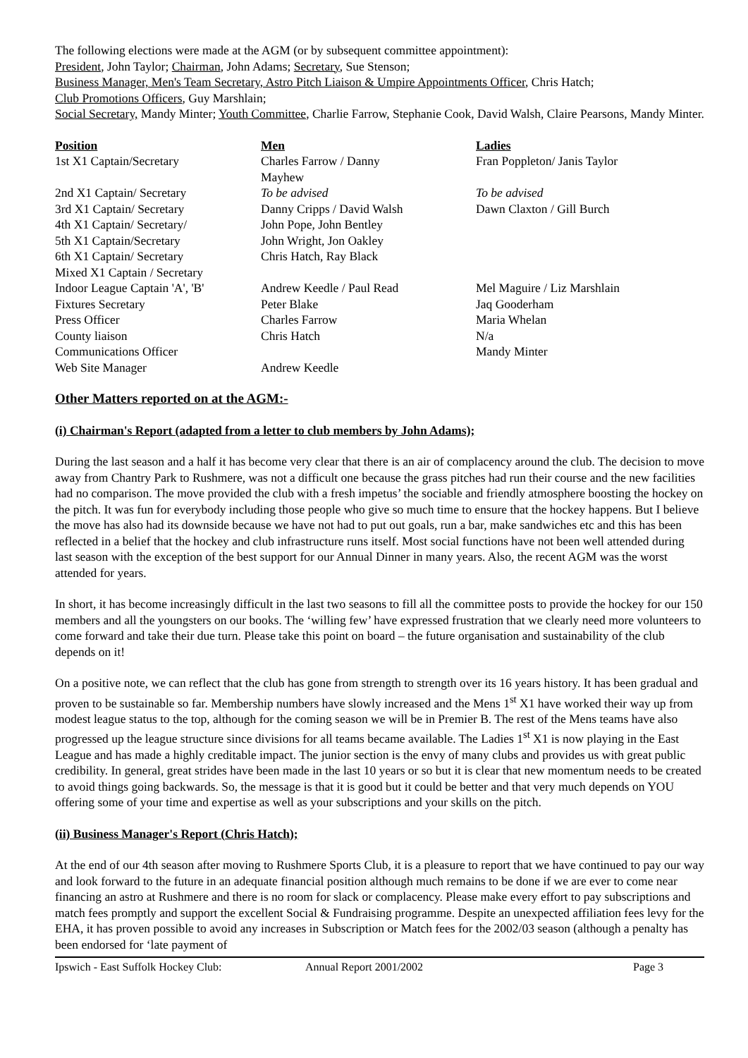The following elections were made at the AGM (or by subsequent committee appointment):
President, John Taylor; Chairman, John Adams; Secretary, Sue Stenson;
Business Manager, Men's Team Secretary, Astro Pitch Liaison & Umpire Appointments Officer, Chris Hatch;
Club Promotions Officers, Guy Marshlain;
Social Secretary, Mandy Minter; Youth Committee, Charlie Farrow, Stephanie Cook, David Walsh, Claire Pearsons, Mandy Minter.
| Position | Men | Ladies |
| --- | --- | --- |
| 1st X1 Captain/Secretary | Charles Farrow / Danny Mayhew | Fran Poppleton/ Janis Taylor |
| 2nd X1 Captain/ Secretary | To be advised | To be advised |
| 3rd X1 Captain/ Secretary | Danny Cripps / David Walsh | Dawn Claxton / Gill Burch |
| 4th X1 Captain/ Secretary/ | John Pope, John Bentley | |
| 5th X1 Captain/Secretary | John Wright, Jon Oakley | |
| 6th X1 Captain/ Secretary | Chris Hatch, Ray Black | |
| Mixed X1 Captain / Secretary | | |
| Indoor League Captain 'A', 'B' | Andrew Keedle / Paul Read | Mel Maguire / Liz Marshlain |
| Fixtures Secretary | Peter Blake | Jaq Gooderham |
| Press Officer | Charles Farrow | Maria Whelan |
| County liaison | Chris Hatch | N/a |
| Communications Officer | | Mandy Minter |
| Web Site Manager | Andrew Keedle | |
Other Matters reported on at the AGM:-
(i) Chairman's Report (adapted from a letter to club members by John Adams);
During the last season and a half it has become very clear that there is an air of complacency around the club. The decision to move away from Chantry Park to Rushmere, was not a difficult one because the grass pitches had run their course and the new facilities had no comparison. The move provided the club with a fresh impetus’ the sociable and friendly atmosphere boosting the hockey on the pitch. It was fun for everybody including those people who give so much time to ensure that the hockey happens. But I believe the move has also had its downside because we have not had to put out goals, run a bar, make sandwiches etc and this has been reflected in a belief that the hockey and club infrastructure runs itself. Most social functions have not been well attended during last season with the exception of the best support for our Annual Dinner in many years. Also, the recent AGM was the worst attended for years.
In short, it has become increasingly difficult in the last two seasons to fill all the committee posts to provide the hockey for our 150 members and all the youngsters on our books. The ‘willing few’ have expressed frustration that we clearly need more volunteers to come forward and take their due turn. Please take this point on board – the future organisation and sustainability of the club depends on it!
On a positive note, we can reflect that the club has gone from strength to strength over its 16 years history. It has been gradual and proven to be sustainable so far. Membership numbers have slowly increased and the Mens 1<sup>st</sup> X1 have worked their way up from modest league status to the top, although for the coming season we will be in Premier B. The rest of the Mens teams have also progressed up the league structure since divisions for all teams became available. The Ladies 1<sup>st</sup> X1 is now playing in the East League and has made a highly creditable impact. The junior section is the envy of many clubs and provides us with great public credibility. In general, great strides have been made in the last 10 years or so but it is clear that new momentum needs to be created to avoid things going backwards. So, the message is that it is good but it could be better and that very much depends on YOU offering some of your time and expertise as well as your subscriptions and your skills on the pitch.
(ii) Business Manager's Report (Chris Hatch);
At the end of our 4th season after moving to Rushmere Sports Club, it is a pleasure to report that we have continued to pay our way and look forward to the future in an adequate financial position although much remains to be done if we are ever to come near financing an astro at Rushmere and there is no room for slack or complacency. Please make every effort to pay subscriptions and match fees promptly and support the excellent Social & Fundraising programme. Despite an unexpected affiliation fees levy for the EHA, it has proven possible to avoid any increases in Subscription or Match fees for the 2002/03 season (although a penalty has been endorsed for ‘late payment of
Ipswich - East Suffolk Hockey Club: Annual Report 2001/2002 Page 3